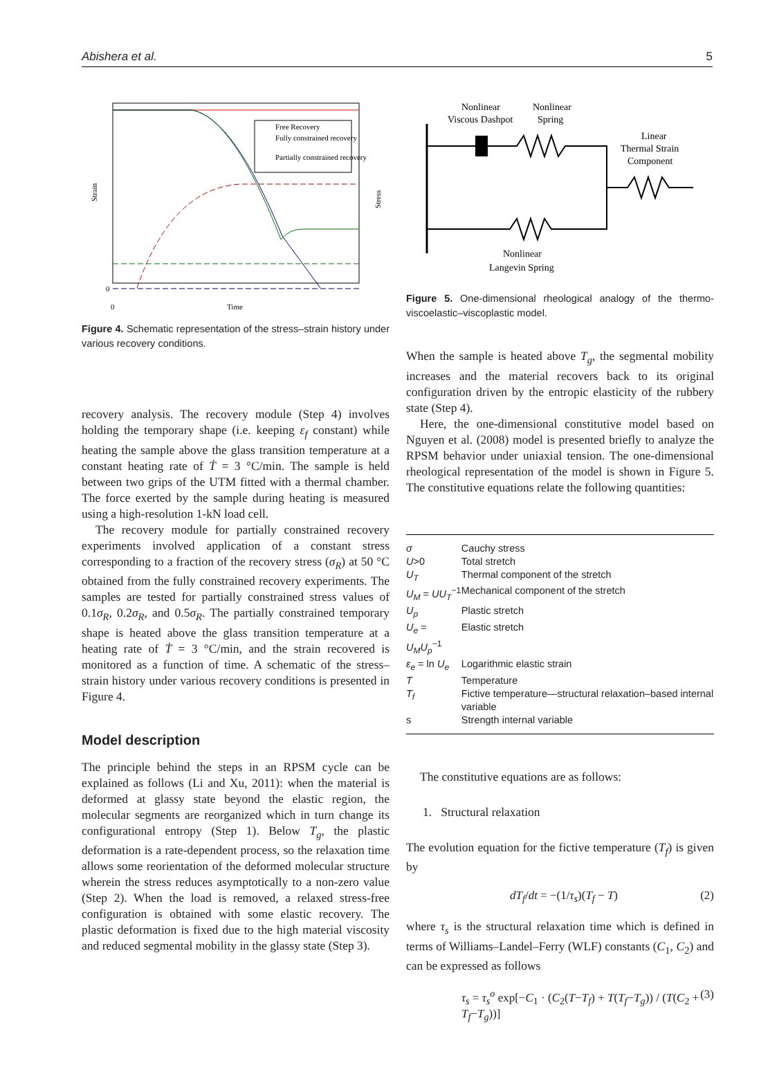Abishera et al. 5
Free Recovery
Fully constrained recovery
Partially constrained recovery
Strain
Stress
0
0
Time
Figure 4. Schematic representation of the stress–strain history under various recovery conditions.
recovery analysis. The recovery module (Step 4) involves holding the temporary shape (i.e. keeping ε<sub>f</sub> constant) while heating the sample above the glass transition temperature at a constant heating rate of Ṫ = 3 °C/min. The sample is held between two grips of the UTM fitted with a thermal chamber. The force exerted by the sample during heating is measured using a high-resolution 1-kN load cell.
The recovery module for partially constrained recovery experiments involved application of a constant stress corresponding to a fraction of the recovery stress (σ<sub>R</sub>) at 50 °C obtained from the fully constrained recovery experiments. The samples are tested for partially constrained stress values of 0.1σ<sub>R</sub>, 0.2σ<sub>R</sub>, and 0.5σ<sub>R</sub>. The partially constrained temporary shape is heated above the glass transition temperature at a heating rate of Ṫ = 3 °C/min, and the strain recovered is monitored as a function of time. A schematic of the stress–strain history under various recovery conditions is presented in Figure 4.
Model description
The principle behind the steps in an RPSM cycle can be explained as follows (Li and Xu, 2011): when the material is deformed at glassy state beyond the elastic region, the molecular segments are reorganized which in turn change its configurational entropy (Step 1). Below T<sub>g</sub>, the plastic deformation is a rate-dependent process, so the relaxation time allows some reorientation of the deformed molecular structure wherein the stress reduces asymptotically to a non-zero value (Step 2). When the load is removed, a relaxed stress-free configuration is obtained with some elastic recovery. The plastic deformation is fixed due to the high material viscosity and reduced segmental mobility in the glassy state (Step 3).
Nonlinear
Viscous Dashpot
Nonlinear
Spring
Linear
Thermal Strain
Component
Nonlinear
Langevin Spring
Figure 5. One-dimensional rheological analogy of the thermo-viscoelastic–viscoplastic model.
When the sample is heated above T<sub>g</sub>, the segmental mobility increases and the material recovers back to its original configuration driven by the entropic elasticity of the rubbery state (Step 4).
Here, the one-dimensional constitutive model based on Nguyen et al. (2008) model is presented briefly to analyze the RPSM behavior under uniaxial tension. The one-dimensional rheological representation of the model is shown in Figure 5. The constitutive equations relate the following quantities:
| σ | Cauchy stress |
| U >0 | Total stretch |
| U<sub>T</sub> | Thermal component of the stretch |
| U<sub>M</sub> = UU<sub>T</sub><sup>−1</sup> | Mechanical component of the stretch |
| U<sub>p</sub> | Plastic stretch |
| U<sub>e</sub> = U<sub>M</sub>U<sub>p</sub><sup>−1</sup> | Elastic stretch |
| ε<sub>e</sub> = ln U<sub>e</sub> | Logarithmic elastic strain |
| T | Temperature |
| T<sub>f</sub> | Fictive temperature—structural relaxation–based internal variable |
| s | Strength internal variable |
The constitutive equations are as follows:
1. Structural relaxation
The evolution equation for the fictive temperature (T<sub>f</sub>) is given by
dT<sub>f</sub>/dt = −(1/τ<sub>s</sub>)(T<sub>f</sub> − T) (2)
where τ<sub>s</sub> is the structural relaxation time which is defined in terms of Williams–Landel–Ferry (WLF) constants (C<sub>1</sub>, C<sub>2</sub>) and can be expressed as follows
τ<sub>s</sub> = τ<sub>s</sub><sup>o</sup> exp[−C<sub>1</sub> · (C<sub>2</sub>(T−T<sub>f</sub>) + T(T<sub>f</sub>−T<sub>g</sub>)) / (T(C<sub>2</sub> + T<sub>f</sub>−T<sub>g</sub>))] (3)